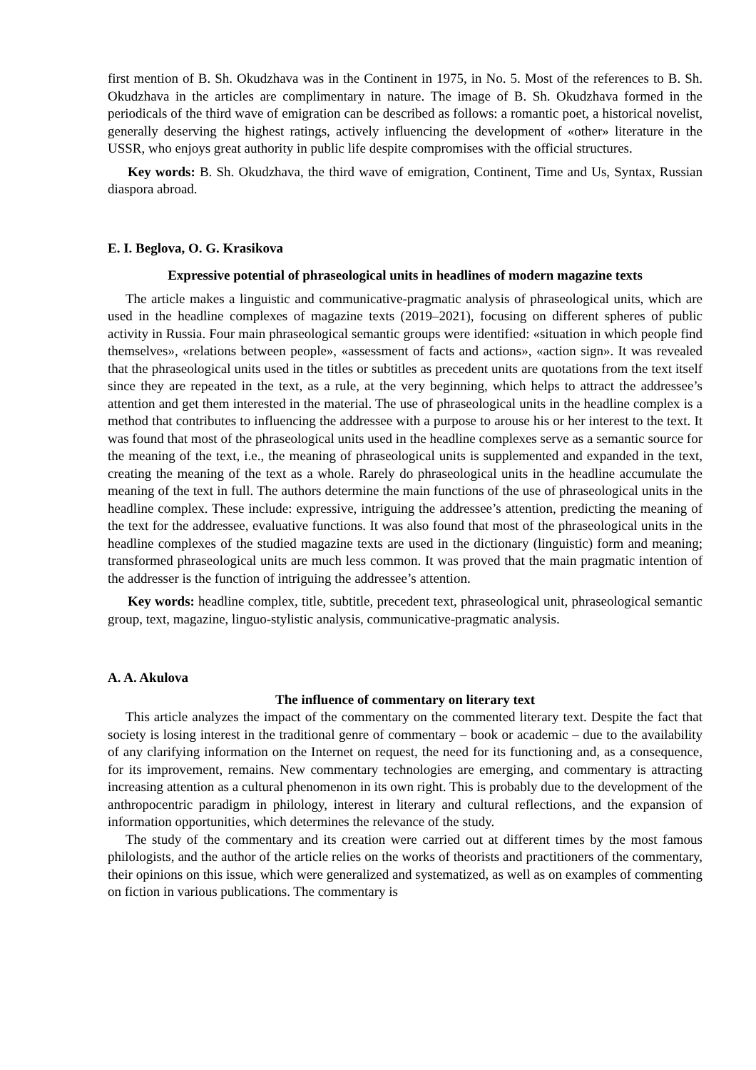first mention of B. Sh. Okudzhava was in the Continent in 1975, in No. 5. Most of the references to B. Sh. Okudzhava in the articles are complimentary in nature. The image of B. Sh. Okudzhava formed in the periodicals of the third wave of emigration can be described as follows: a romantic poet, a historical novelist, generally deserving the highest ratings, actively influencing the development of «other» literature in the USSR, who enjoys great authority in public life despite compromises with the official structures.
Key words: B. Sh. Okudzhava, the third wave of emigration, Continent, Time and Us, Syntax, Russian diaspora abroad.
E. I. Beglova, O. G. Krasikova
Expressive potential of phraseological units in headlines of modern magazine texts
The article makes a linguistic and communicative-pragmatic analysis of phraseological units, which are used in the headline complexes of magazine texts (2019–2021), focusing on different spheres of public activity in Russia. Four main phraseological semantic groups were identified: «situation in which people find themselves», «relations between people», «assessment of facts and actions», «action sign». It was revealed that the phraseological units used in the titles or subtitles as precedent units are quotations from the text itself since they are repeated in the text, as a rule, at the very beginning, which helps to attract the addressee’s attention and get them interested in the material. The use of phraseological units in the headline complex is a method that contributes to influencing the addressee with a purpose to arouse his or her interest to the text. It was found that most of the phraseological units used in the headline complexes serve as a semantic source for the meaning of the text, i.e., the meaning of phraseological units is supplemented and expanded in the text, creating the meaning of the text as a whole. Rarely do phraseological units in the headline accumulate the meaning of the text in full. The authors determine the main functions of the use of phraseological units in the headline complex. These include: expressive, intriguing the addressee’s attention, predicting the meaning of the text for the addressee, evaluative functions. It was also found that most of the phraseological units in the headline complexes of the studied magazine texts are used in the dictionary (linguistic) form and meaning; transformed phraseological units are much less common. It was proved that the main pragmatic intention of the addresser is the function of intriguing the addressee’s attention.
Key words: headline complex, title, subtitle, precedent text, phraseological unit, phraseological semantic group, text, magazine, linguo-stylistic analysis, communicative-pragmatic analysis.
A. A. Akulova
The influence of commentary on literary text
This article analyzes the impact of the commentary on the commented literary text. Despite the fact that society is losing interest in the traditional genre of commentary – book or academic – due to the availability of any clarifying information on the Internet on request, the need for its functioning and, as a consequence, for its improvement, remains. New commentary technologies are emerging, and commentary is attracting increasing attention as a cultural phenomenon in its own right. This is probably due to the development of the anthropocentric paradigm in philology, interest in literary and cultural reflections, and the expansion of information opportunities, which determines the relevance of the study.
The study of the commentary and its creation were carried out at different times by the most famous philologists, and the author of the article relies on the works of theorists and practitioners of the commentary, their opinions on this issue, which were generalized and systematized, as well as on examples of commenting on fiction in various publications. The commentary is